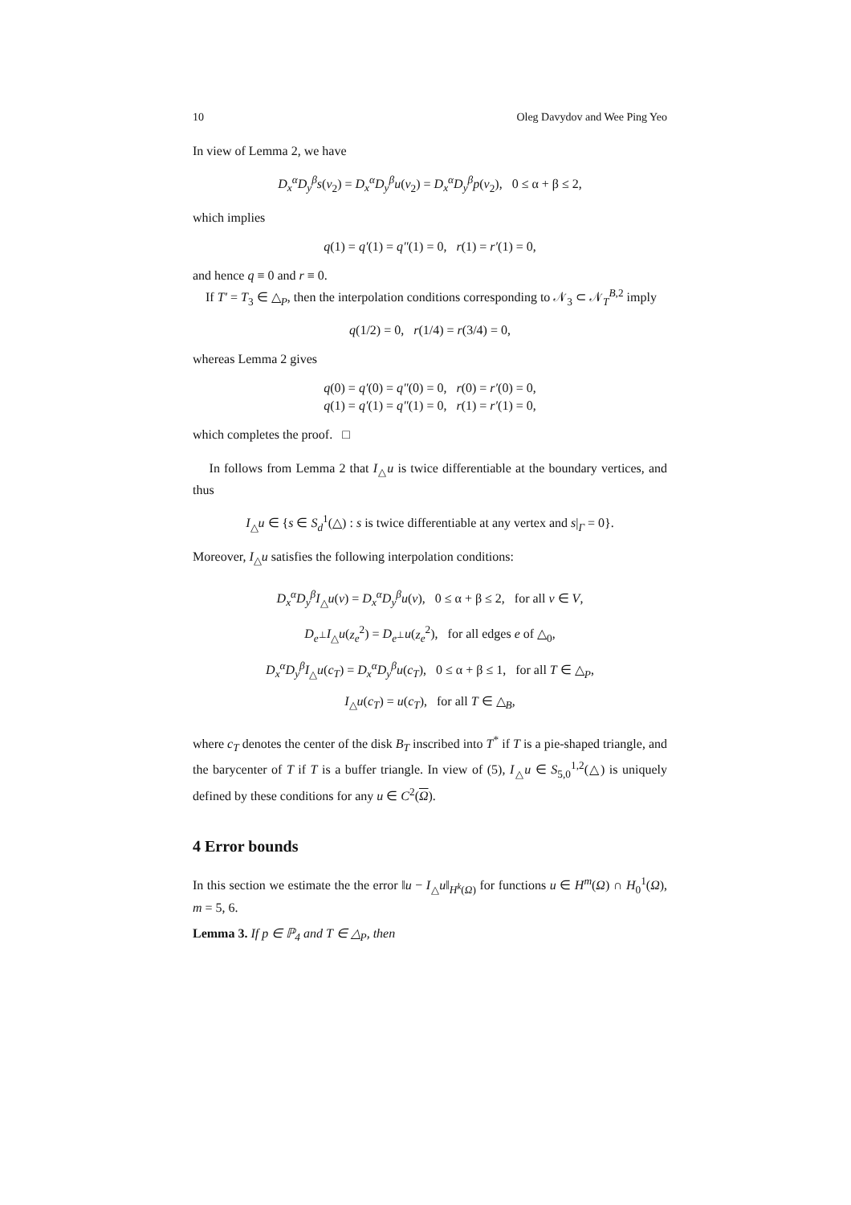10 Oleg Davydov and Wee Ping Yeo
In view of Lemma 2, we have
D<sub>x</sub><sup>α</sup>D<sub>y</sub><sup>β</sup>s(v<sub>2</sub>) = D<sub>x</sub><sup>α</sup>D<sub>y</sub><sup>β</sup>u(v<sub>2</sub>) = D<sub>x</sub><sup>α</sup>D<sub>y</sub><sup>β</sup>p(v<sub>2</sub>), 0 ≤ α + β ≤ 2,
which implies
q(1) = q′(1) = q″(1) = 0, r(1) = r′(1) = 0,
and hence q ≡ 0 and r ≡ 0.
If T′ = T<sub>3</sub> ∈ △<sub>P</sub>, then the interpolation conditions corresponding to 𝒩<sub>3</sub> ⊂ 𝒩<sub>T</sub><sup>B,2</sup> imply
q(1/2) = 0, r(1/4) = r(3/4) = 0,
whereas Lemma 2 gives
q(0) = q′(0) = q″(0) = 0, r(0) = r′(0) = 0,
q(1) = q′(1) = q″(1) = 0, r(1) = r′(1) = 0,
which completes the proof. □
In follows from Lemma 2 that I<sub>△</sub>u is twice differentiable at the boundary vertices, and thus
I<sub>△</sub>u ∈ {s ∈ S<sub>d</sub><sup>1</sup>(△) : s is twice differentiable at any vertex and s|<sub>Γ</sub> = 0}.
Moreover, I<sub>△</sub>u satisfies the following interpolation conditions:
D<sub>x</sub><sup>α</sup>D<sub>y</sub><sup>β</sup>I<sub>△</sub>u(v) = D<sub>x</sub><sup>α</sup>D<sub>y</sub><sup>β</sup>u(v), 0 ≤ α + β ≤ 2, for all v ∈ V,
D<sub>e<sup>⊥</sup></sub>I<sub>△</sub>u(z<sub>e</sub><sup>2</sup>) = D<sub>e<sup>⊥</sup></sub>u(z<sub>e</sub><sup>2</sup>), for all edges e of △<sub>0</sub>,
D<sub>x</sub><sup>α</sup>D<sub>y</sub><sup>β</sup>I<sub>△</sub>u(c<sub>T</sub>) = D<sub>x</sub><sup>α</sup>D<sub>y</sub><sup>β</sup>u(c<sub>T</sub>), 0 ≤ α + β ≤ 1, for all T ∈ △<sub>P</sub>,
I<sub>△</sub>u(c<sub>T</sub>) = u(c<sub>T</sub>), for all T ∈ △<sub>B</sub>,
where c<sub>T</sub> denotes the center of the disk B<sub>T</sub> inscribed into T<sup>*</sup> if T is a pie-shaped triangle, and the barycenter of T if T is a buffer triangle. In view of (5), I<sub>△</sub>u ∈ S<sub>5,0</sub><sup>1,2</sup>(△) is uniquely defined by these conditions for any u ∈ C<sup>2</sup>(Ω).
4 Error bounds
In this section we estimate the the error ‖u − I<sub>△</sub>u‖<sub>H<sup>k</sup>(Ω)</sub> for functions u ∈ H<sup>m</sup>(Ω) ∩ H<sub>0</sub><sup>1</sup>(Ω), m = 5, 6.
Lemma 3. If p ∈ ℙ<sub>4</sub> and T ∈ △<sub>P</sub>, then